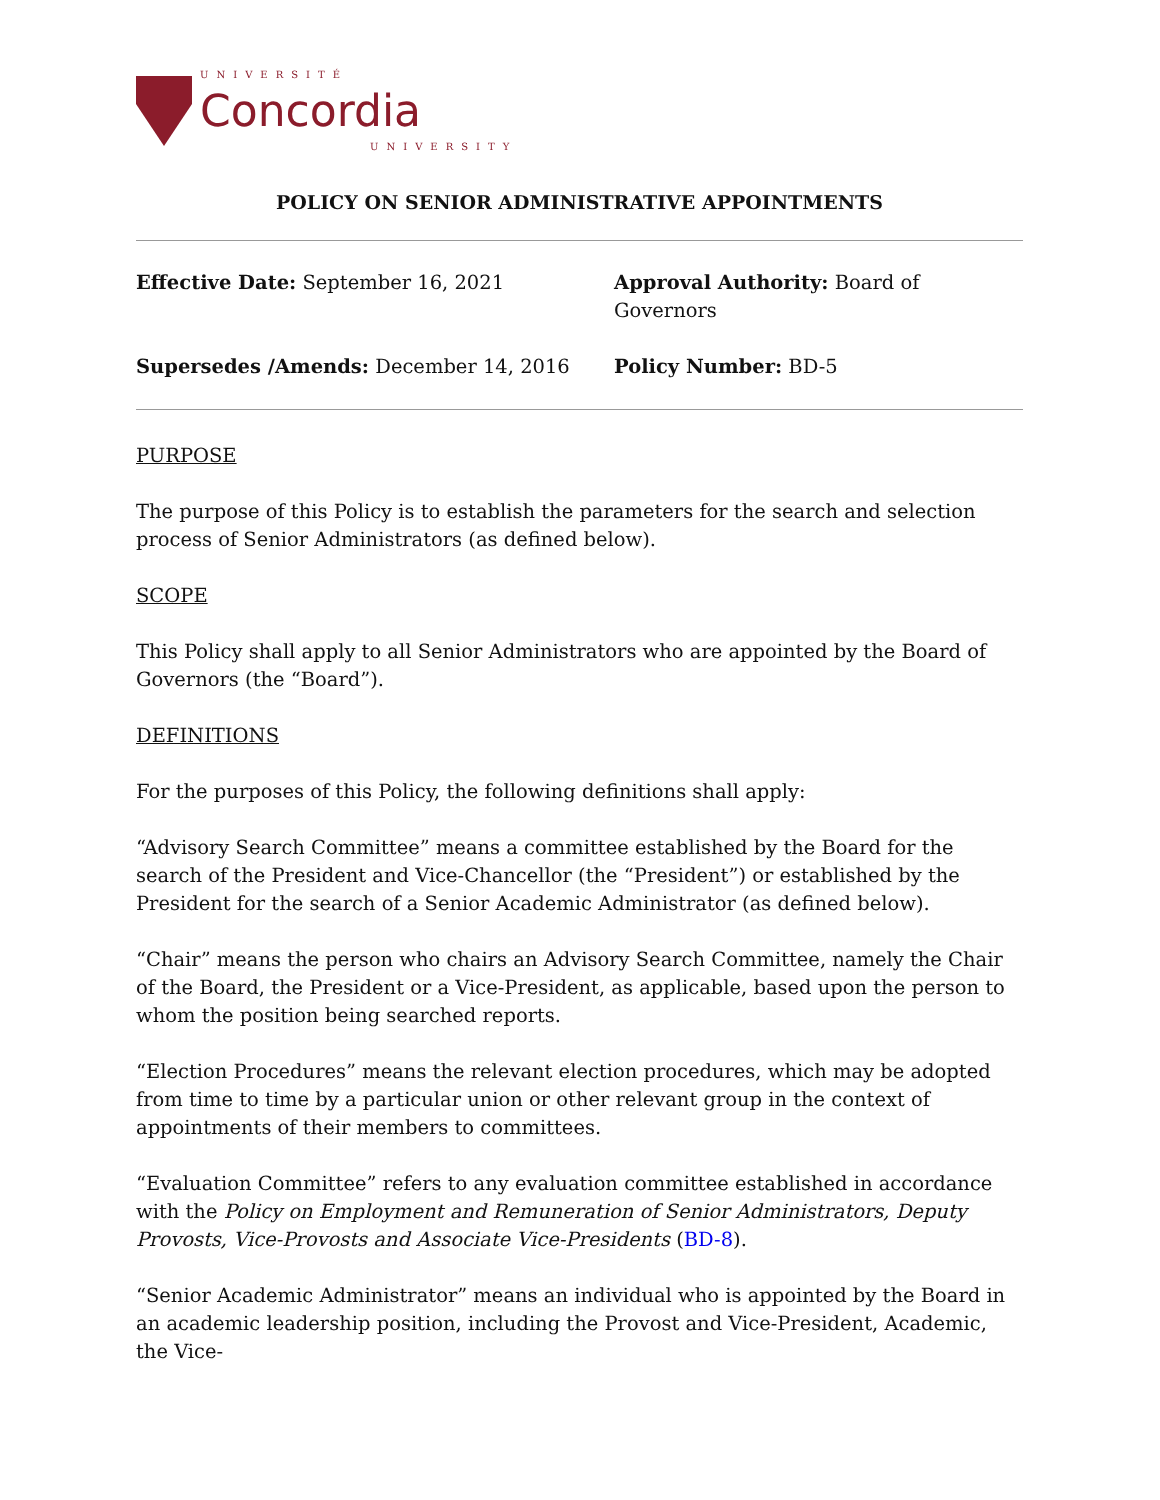UNIVERSITÉ
Concordia
UNIVERSITY
POLICY ON SENIOR ADMINISTRATIVE APPOINTMENTS
Effective Date: September 16, 2021
Approval Authority: Board of Governors
Supersedes /Amends: December 14, 2016
Policy Number: BD-5
PURPOSE
The purpose of this Policy is to establish the parameters for the search and selection process of Senior Administrators (as defined below).
SCOPE
This Policy shall apply to all Senior Administrators who are appointed by the Board of Governors (the “Board”).
DEFINITIONS
For the purposes of this Policy, the following definitions shall apply:
“Advisory Search Committee” means a committee established by the Board for the search of the President and Vice-Chancellor (the “President”) or established by the President for the search of a Senior Academic Administrator (as defined below).
“Chair” means the person who chairs an Advisory Search Committee, namely the Chair of the Board, the President or a Vice-President, as applicable, based upon the person to whom the position being searched reports.
“Election Procedures” means the relevant election procedures, which may be adopted from time to time by a particular union or other relevant group in the context of appointments of their members to committees.
“Evaluation Committee” refers to any evaluation committee established in accordance with the Policy on Employment and Remuneration of Senior Administrators, Deputy Provosts, Vice-Provosts and Associate Vice-Presidents (BD-8).
“Senior Academic Administrator” means an individual who is appointed by the Board in an academic leadership position, including the Provost and Vice-President, Academic, the Vice-